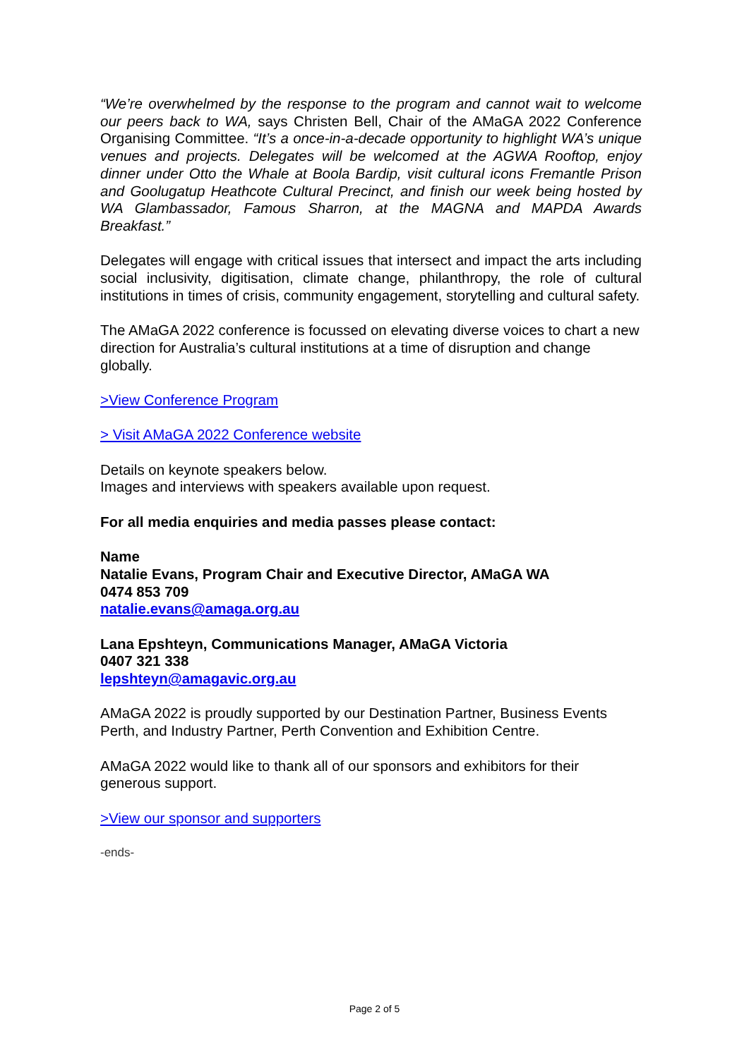“We’re overwhelmed by the response to the program and cannot wait to welcome our peers back to WA, says Christen Bell, Chair of the AMaGA 2022 Conference Organising Committee. “It’s a once-in-a-decade opportunity to highlight WA’s unique venues and projects. Delegates will be welcomed at the AGWA Rooftop, enjoy dinner under Otto the Whale at Boola Bardip, visit cultural icons Fremantle Prison and Goolugatup Heathcote Cultural Precinct, and finish our week being hosted by WA Glambassador, Famous Sharron, at the MAGNA and MAPDA Awards Breakfast.”
Delegates will engage with critical issues that intersect and impact the arts including social inclusivity, digitisation, climate change, philanthropy, the role of cultural institutions in times of crisis, community engagement, storytelling and cultural safety.
The AMaGA 2022 conference is focussed on elevating diverse voices to chart a new direction for Australia’s cultural institutions at a time of disruption and change globally.
>View Conference Program
> Visit AMaGA 2022 Conference website
Details on keynote speakers below.
Images and interviews with speakers available upon request.
For all media enquiries and media passes please contact:
Name
Natalie Evans, Program Chair and Executive Director, AMaGA WA
0474 853 709
natalie.evans@amaga.org.au
Lana Epshteyn, Communications Manager, AMaGA Victoria
0407 321 338
lepshteyn@amagavic.org.au
AMaGA 2022 is proudly supported by our Destination Partner, Business Events Perth, and Industry Partner, Perth Convention and Exhibition Centre.
AMaGA 2022 would like to thank all of our sponsors and exhibitors for their generous support.
>View our sponsor and supporters
-ends-
Page 2 of 5